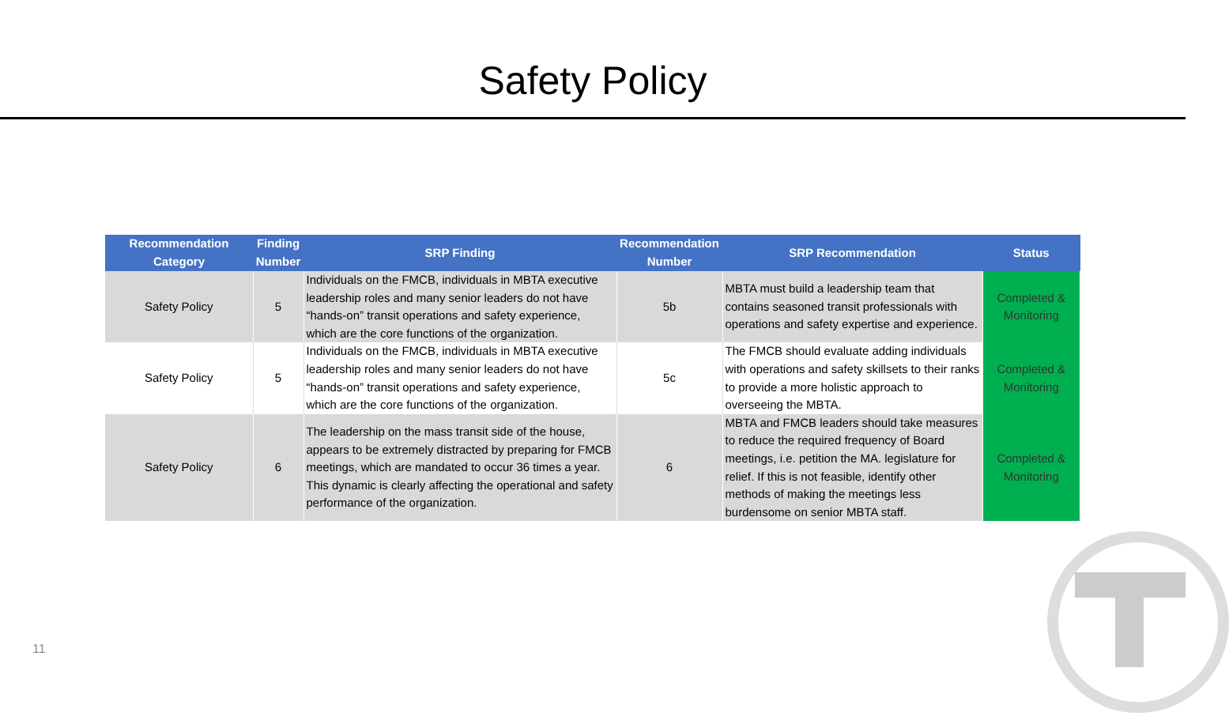Safety Policy
| Recommendation Category | Finding Number | SRP Finding | Recommendation Number | SRP Recommendation | Status |
| --- | --- | --- | --- | --- | --- |
| Safety Policy | 5 | Individuals on the FMCB, individuals in MBTA executive leadership roles and many senior leaders do not have “hands-on” transit operations and safety experience, which are the core functions of the organization. | 5b | MBTA must build a leadership team that contains seasoned transit professionals with operations and safety expertise and experience. | Completed & Monitoring |
| Safety Policy | 5 | Individuals on the FMCB, individuals in MBTA executive leadership roles and many senior leaders do not have “hands-on” transit operations and safety experience, which are the core functions of the organization. | 5c | The FMCB should evaluate adding individuals with operations and safety skillsets to their ranks to provide a more holistic approach to overseeing the MBTA. | Completed & Monitoring |
| Safety Policy | 6 | The leadership on the mass transit side of the house, appears to be extremely distracted by preparing for FMCB meetings, which are mandated to occur 36 times a year. This dynamic is clearly affecting the operational and safety performance of the organization. | 6 | MBTA and FMCB leaders should take measures to reduce the required frequency of Board meetings, i.e. petition the MA. legislature for relief. If this is not feasible, identify other methods of making the meetings less burdensome on senior MBTA staff. | Completed & Monitoring |
11